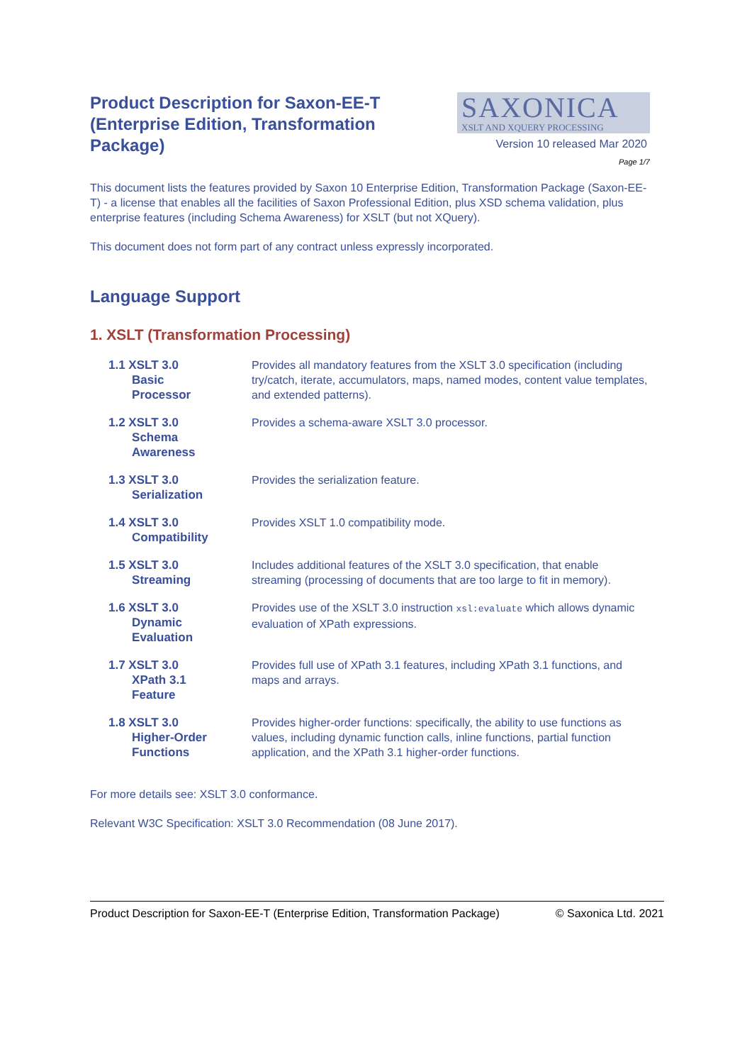Product Description for Saxon-EE-T (Enterprise Edition, Transformation Package)
SAXONICA
XSLT AND XQUERY PROCESSING
Version 10 released Mar 2020
Page 1/7
This document lists the features provided by Saxon 10 Enterprise Edition, Transformation Package (Saxon-EE-T) - a license that enables all the facilities of Saxon Professional Edition, plus XSD schema validation, plus enterprise features (including Schema Awareness) for XSLT (but not XQuery).
This document does not form part of any contract unless expressly incorporated.
Language Support
1. XSLT (Transformation Processing)
| 1.1 XSLT 3.0 Basic Processor | Provides all mandatory features from the XSLT 3.0 specification (including try/catch, iterate, accumulators, maps, named modes, content value templates, and extended patterns). |
| 1.2 XSLT 3.0 Schema Awareness | Provides a schema-aware XSLT 3.0 processor. |
| 1.3 XSLT 3.0 Serialization | Provides the serialization feature. |
| 1.4 XSLT 3.0 Compatibility | Provides XSLT 1.0 compatibility mode. |
| 1.5 XSLT 3.0 Streaming | Includes additional features of the XSLT 3.0 specification, that enable streaming (processing of documents that are too large to fit in memory). |
| 1.6 XSLT 3.0 Dynamic Evaluation | Provides use of the XSLT 3.0 instruction xsl:evaluate which allows dynamic evaluation of XPath expressions. |
| 1.7 XSLT 3.0 XPath 3.1 Feature | Provides full use of XPath 3.1 features, including XPath 3.1 functions, and maps and arrays. |
| 1.8 XSLT 3.0 Higher-Order Functions | Provides higher-order functions: specifically, the ability to use functions as values, including dynamic function calls, inline functions, partial function application, and the XPath 3.1 higher-order functions. |
For more details see: XSLT 3.0 conformance.
Relevant W3C Specification: XSLT 3.0 Recommendation (08 June 2017).
Product Description for Saxon-EE-T (Enterprise Edition, Transformation Package) © Saxonica Ltd. 2021